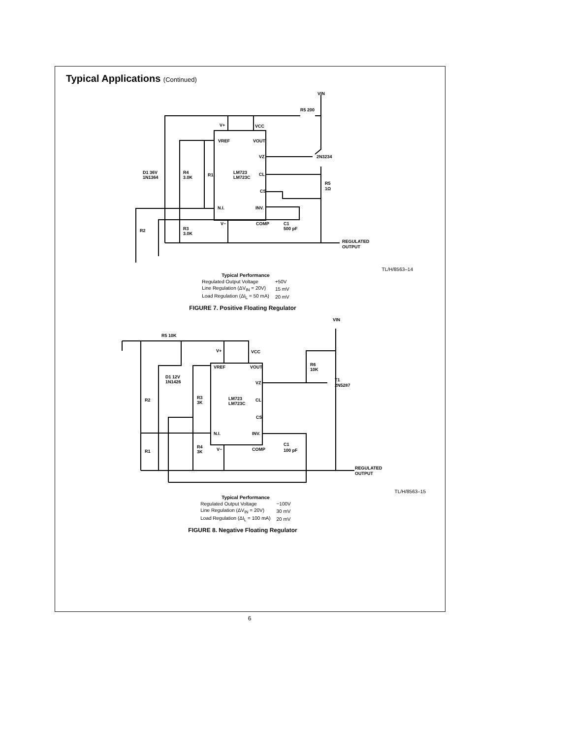Typical Applications (Continued)
V+
VCC
VREF
VOUT
VZ
CL
CS
INV.
N.I.
V−
COMP
LM723
LM723C
D1 36V
1N1364
R4
3.0K
R1
R3
3.0K
R2
R5 200
VIN
2N3234
R5
1Ω
C1
500 pF
REGULATED
OUTPUT
TL/H/8563–14
| Typical Performance | |
| --- | --- |
| Regulated Output Voltage | +50V |
| Line Regulation (ΔV<sub>IN</sub> = 20V) | 15 mV |
| Load Regulation (ΔI<sub>L</sub> = 50 mA) | 20 mV |
FIGURE 7. Positive Floating Regulator
R5 10K
VIN
V+
VCC
VREF
VOUT
VZ
CL
CS
INV.
N.I.
V−
COMP
LM723
LM723C
D1 12V
1N1426
R3
3K
R2
R1
R4
3K
R6
10K
T1
2N5287
C1
100 pF
REGULATED
OUTPUT
TL/H/8563–15
| Typical Performance | |
| --- | --- |
| Regulated Output Voltage | −100V |
| Line Regulation (ΔV<sub>IN</sub> = 20V) | 30 mV |
| Load Regulation (ΔI<sub>L</sub> = 100 mA) | 20 mV |
FIGURE 8. Negative Floating Regulator
6